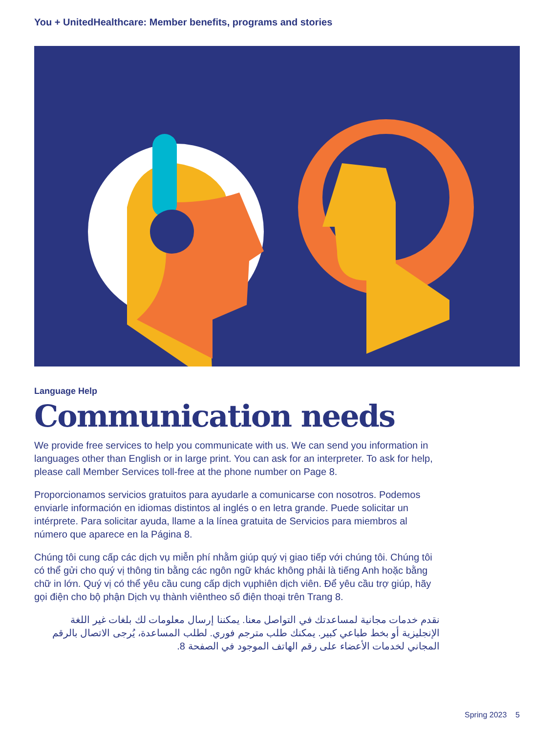You + UnitedHealthcare: Member benefits, programs and stories
Language Help
Communication needs
We provide free services to help you communicate with us. We can send you information in languages other than English or in large print. You can ask for an interpreter. To ask for help, please call Member Services toll-free at the phone number on Page 8.
Proporcionamos servicios gratuitos para ayudarle a comunicarse con nosotros. Podemos enviarle información en idiomas distintos al inglés o en letra grande. Puede solicitar un intérprete. Para solicitar ayuda, llame a la línea gratuita de Servicios para miembros al número que aparece en la Página 8.
Chúng tôi cung cấp các dịch vụ miễn phí nhằm giúp quý vị giao tiếp với chúng tôi. Chúng tôi có thể gửi cho quý vị thông tin bằng các ngôn ngữ khác không phải là tiếng Anh hoặc bằng chữ in lớn. Quý vị có thể yêu cầu cung cấp dịch vụphiên dịch viên. Để yêu cầu trợ giúp, hãy gọi điện cho bộ phận Dịch vụ thành viêntheo số điện thoại trên Trang 8.
نقدم خدمات مجانية لمساعدتك في التواصل معنا. يمكننا إرسال معلومات لك بلغات غير اللغة الإنجليزية أو بخط طباعي كبير. يمكنك طلب مترجم فوري. لطلب المساعدة، يُرجى الاتصال بالرقم المجاني لخدمات الأعضاء على رقم الهاتف الموجود في الصفحة 8.
Spring 2023 5